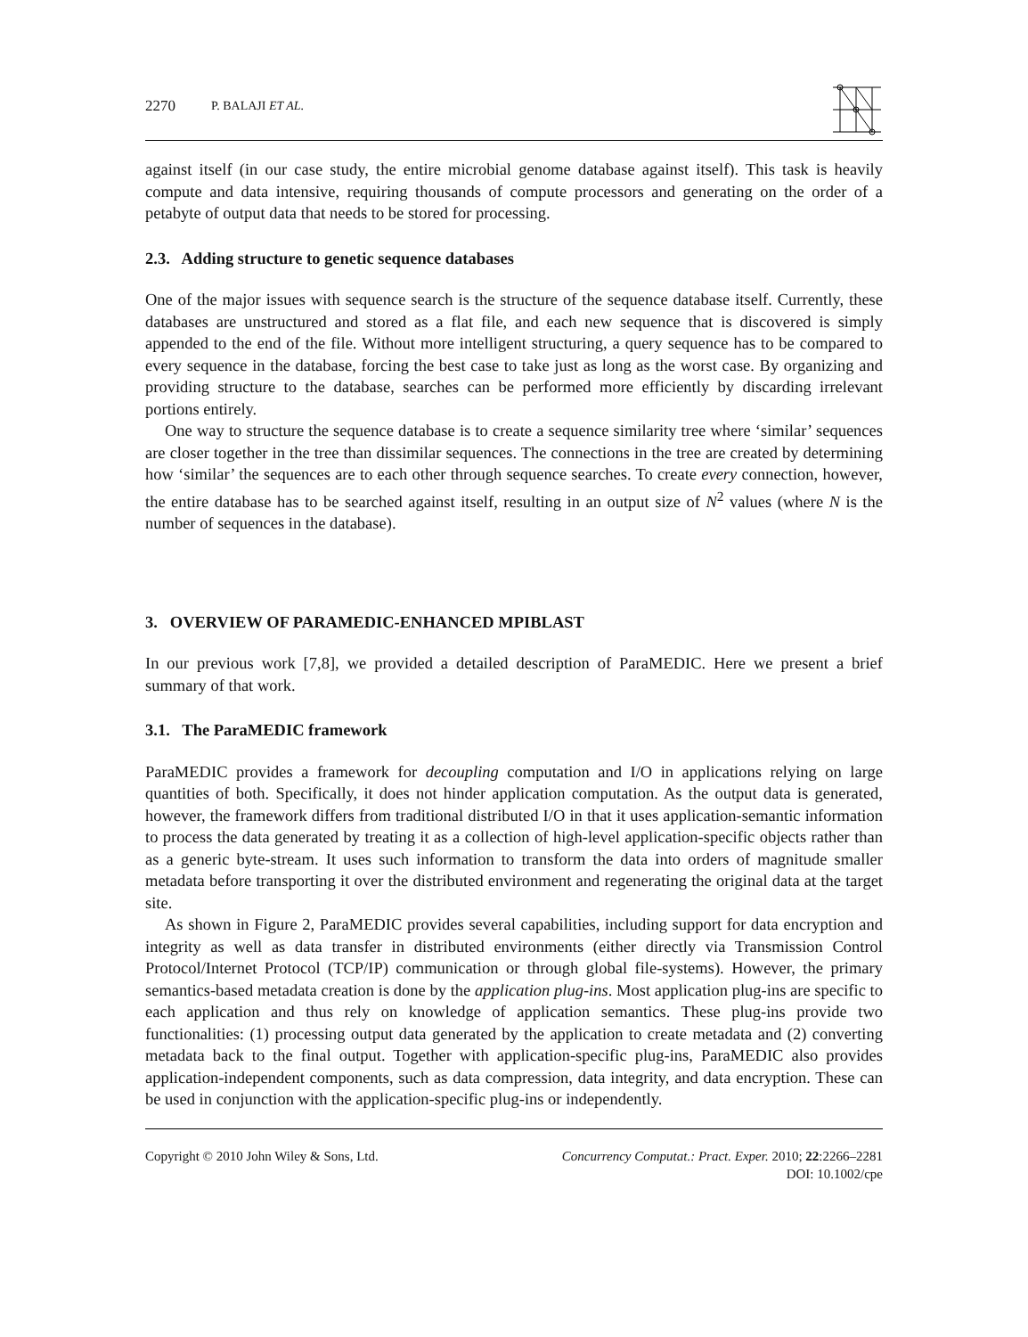2270 P. BALAJI ET AL.
against itself (in our case study, the entire microbial genome database against itself). This task is heavily compute and data intensive, requiring thousands of compute processors and generating on the order of a petabyte of output data that needs to be stored for processing.
2.3. Adding structure to genetic sequence databases
One of the major issues with sequence search is the structure of the sequence database itself. Currently, these databases are unstructured and stored as a flat file, and each new sequence that is discovered is simply appended to the end of the file. Without more intelligent structuring, a query sequence has to be compared to every sequence in the database, forcing the best case to take just as long as the worst case. By organizing and providing structure to the database, searches can be performed more efficiently by discarding irrelevant portions entirely.
One way to structure the sequence database is to create a sequence similarity tree where ‘similar’ sequences are closer together in the tree than dissimilar sequences. The connections in the tree are created by determining how ‘similar’ the sequences are to each other through sequence searches. To create every connection, however, the entire database has to be searched against itself, resulting in an output size of N<sup>2</sup> values (where N is the number of sequences in the database).
3. OVERVIEW OF PARAMEDIC-ENHANCED MPIBLAST
In our previous work [7,8], we provided a detailed description of ParaMEDIC. Here we present a brief summary of that work.
3.1. The ParaMEDIC framework
ParaMEDIC provides a framework for decoupling computation and I/O in applications relying on large quantities of both. Specifically, it does not hinder application computation. As the output data is generated, however, the framework differs from traditional distributed I/O in that it uses application-semantic information to process the data generated by treating it as a collection of high-level application-specific objects rather than as a generic byte-stream. It uses such information to transform the data into orders of magnitude smaller metadata before transporting it over the distributed environment and regenerating the original data at the target site.
As shown in Figure 2, ParaMEDIC provides several capabilities, including support for data encryption and integrity as well as data transfer in distributed environments (either directly via Transmission Control Protocol/Internet Protocol (TCP/IP) communication or through global file-systems). However, the primary semantics-based metadata creation is done by the application plug-ins. Most application plug-ins are specific to each application and thus rely on knowledge of application semantics. These plug-ins provide two functionalities: (1) processing output data generated by the application to create metadata and (2) converting metadata back to the final output. Together with application-specific plug-ins, ParaMEDIC also provides application-independent components, such as data compression, data integrity, and data encryption. These can be used in conjunction with the application-specific plug-ins or independently.
Copyright © 2010 John Wiley & Sons, Ltd. Concurrency Computat.: Pract. Exper. 2010; 22:2266–2281
DOI: 10.1002/cpe